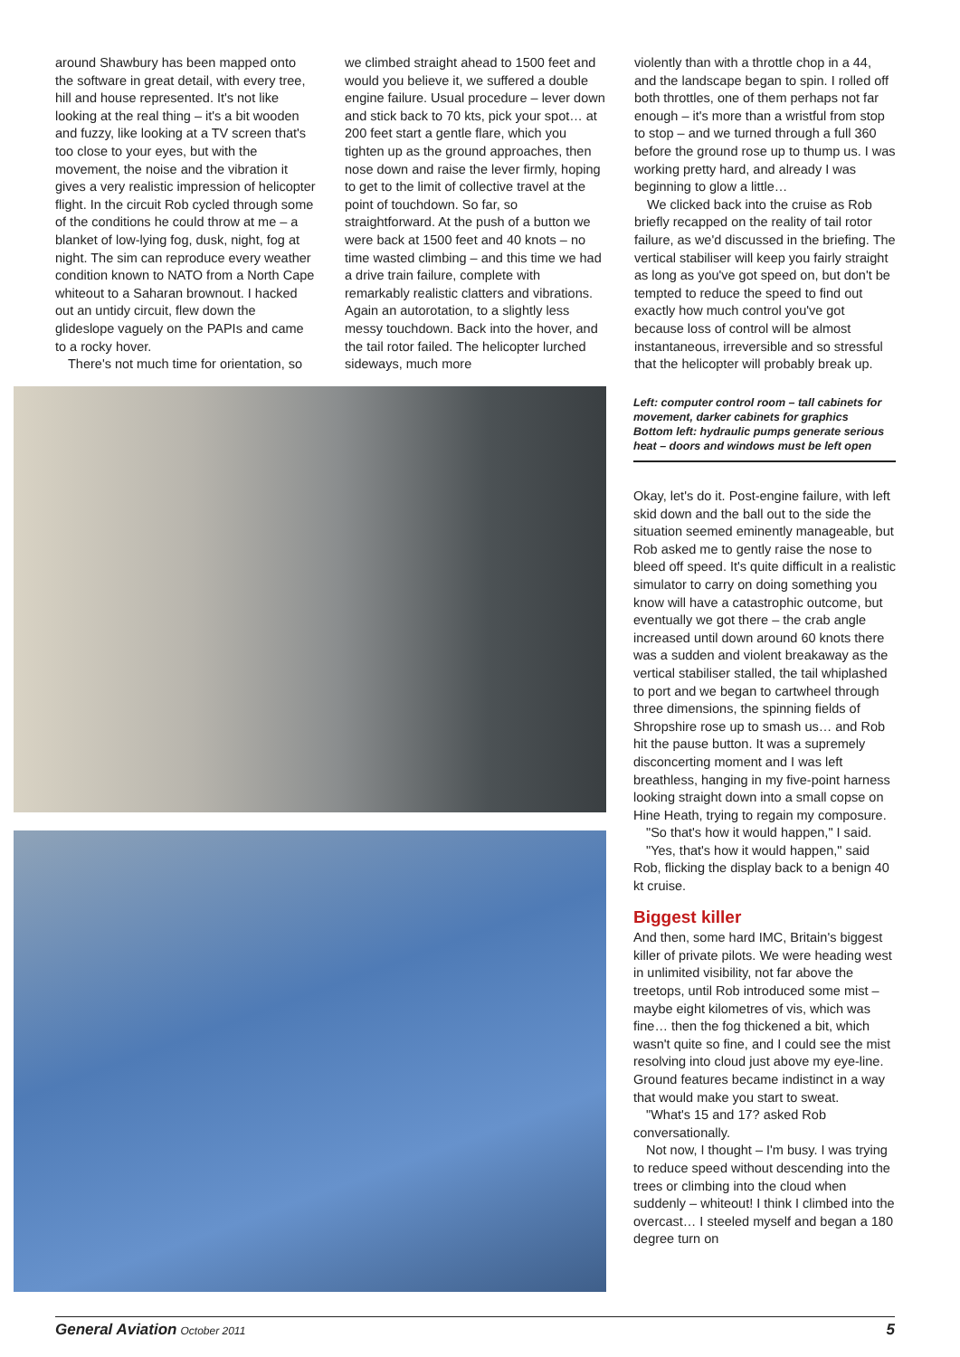around Shawbury has been mapped onto the software in great detail, with every tree, hill and house represented. It's not like looking at the real thing – it's a bit wooden and fuzzy, like looking at a TV screen that's too close to your eyes, but with the movement, the noise and the vibration it gives a very realistic impression of helicopter flight. In the circuit Rob cycled through some of the conditions he could throw at me – a blanket of low-lying fog, dusk, night, fog at night. The sim can reproduce every weather condition known to NATO from a North Cape whiteout to a Saharan brownout. I hacked out an untidy circuit, flew down the glideslope vaguely on the PAPIs and came to a rocky hover.
There's not much time for orientation, so
we climbed straight ahead to 1500 feet and would you believe it, we suffered a double engine failure. Usual procedure – lever down and stick back to 70 kts, pick your spot… at 200 feet start a gentle flare, which you tighten up as the ground approaches, then nose down and raise the lever firmly, hoping to get to the limit of collective travel at the point of touchdown. So far, so straightforward. At the push of a button we were back at 1500 feet and 40 knots – no time wasted climbing – and this time we had a drive train failure, complete with remarkably realistic clatters and vibrations. Again an autorotation, to a slightly less messy touchdown. Back into the hover, and the tail rotor failed. The helicopter lurched sideways, much more
violently than with a throttle chop in a 44, and the landscape began to spin. I rolled off both throttles, one of them perhaps not far enough – it's more than a wristful from stop to stop – and we turned through a full 360 before the ground rose up to thump us. I was working pretty hard, and already I was beginning to glow a little…
We clicked back into the cruise as Rob briefly recapped on the reality of tail rotor failure, as we'd discussed in the briefing. The vertical stabiliser will keep you fairly straight as long as you've got speed on, but don't be tempted to reduce the speed to find out exactly how much control you've got because loss of control will be almost instantaneous, irreversible and so stressful that the helicopter will probably break up.
Left: computer control room – tall cabinets for movement, darker cabinets for graphics
Bottom left: hydraulic pumps generate serious heat – doors and windows must be left open
Okay, let's do it. Post-engine failure, with left skid down and the ball out to the side the situation seemed eminently manageable, but Rob asked me to gently raise the nose to bleed off speed. It's quite difficult in a realistic simulator to carry on doing something you know will have a catastrophic outcome, but eventually we got there – the crab angle increased until down around 60 knots there was a sudden and violent breakaway as the vertical stabiliser stalled, the tail whiplashed to port and we began to cartwheel through three dimensions, the spinning fields of Shropshire rose up to smash us… and Rob hit the pause button. It was a supremely disconcerting moment and I was left breathless, hanging in my five-point harness looking straight down into a small copse on Hine Heath, trying to regain my composure.
"So that's how it would happen," I said.
"Yes, that's how it would happen," said Rob, flicking the display back to a benign 40 kt cruise.
Biggest killer
And then, some hard IMC, Britain's biggest killer of private pilots. We were heading west in unlimited visibility, not far above the treetops, until Rob introduced some mist – maybe eight kilometres of vis, which was fine… then the fog thickened a bit, which wasn't quite so fine, and I could see the mist resolving into cloud just above my eye-line. Ground features became indistinct in a way that would make you start to sweat.
"What's 15 and 17? asked Rob conversationally.
Not now, I thought – I'm busy. I was trying to reduce speed without descending into the trees or climbing into the cloud when suddenly – whiteout! I think I climbed into the overcast… I steeled myself and began a 180 degree turn on
General Aviation October 2011 5